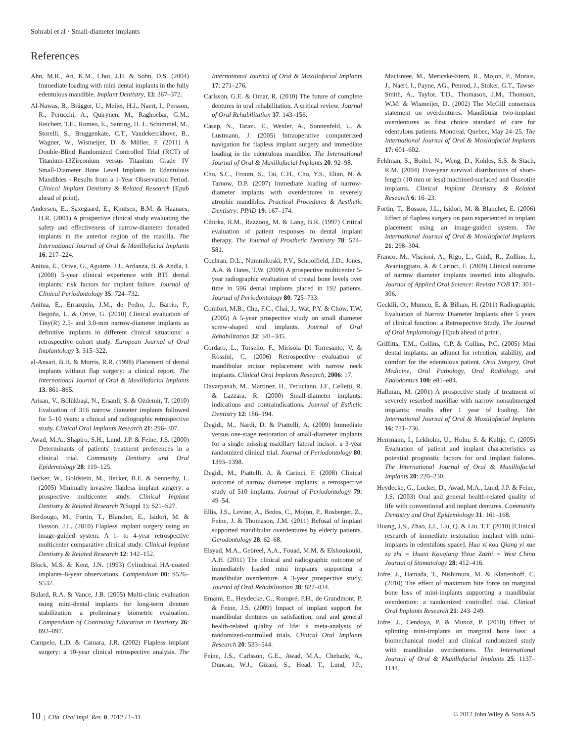Sohrabi et al · Small-diameter implants
References
Ahn, M.R., An, K.M., Choi, J.H. & Sohn, D.S. (2004) Immediate loading with mini dental implants in the fully edentulous mandible. Implant Dentistry, 13: 367–372.
Al-Nawas, B., Brägger, U., Meijer, H.J., Naert, I., Persson, R., Perucchi, A., Quirynen, M., Raghoebar, G.M., Reichert, T.E., Romeo, E., Santing, H. J., Schimmel, M., Storelli, S., Bruggenkate, C.T., Vandekerckhove, B., Wagner, W., Wismeijer, D. & Müller, F. (2011) A Double-Blind Randomized Controlled Trial (RCT) of Titanium-13Zirconium versus Titanium Grade IV Small-Diameter Bone Level Implants in Edentulous Mandibles - Results from a 1-Year Observation Period. Clinical Implant Dentistry & Related Research [Epub ahead of print].
Andersen, E., Saxegaard, E., Knutsen, B.M. & Haanaes, H.R. (2001) A prospective clinical study evaluating the safety and effectiveness of narrow-diameter threaded implants in the anterior region of the maxilla. The International Journal of Oral & Maxillofacial Implants 16: 217–224.
Anitua, E., Orive, G., Aguirre, J.J., Ardanza, B. & Andía, I. (2008) 5-year clinical experience with BTI dental implants: risk factors for implant failure. Journal of Clinical Periodontology 35: 724–732.
Anitua, E., Errazquin, J.M., de Pedro, J., Barrio, P., Begoña, L. & Orive, G. (2010) Clinical evaluation of Tiny(R) 2.5- and 3.0-mm narrow-diameter implants as definitive implants in different clinical situations: a retrospective cohort study. European Journal of Oral Implantology 3: 315–322.
al-Ansari, B.H. & Morris, R.R. (1998) Placement of dental implants without flap surgery: a clinical report. The International Journal of Oral & Maxillofacial Implants 13: 861–865.
Arisan, V., Bölükbaşi, N., Ersanli, S. & Ozdemir, T. (2010) Evaluation of 316 narrow diameter implants followed for 5–10 years: a clinical and radiographic retrospective study. Clinical Oral Implants Research 21: 296–307.
Awad, M.A., Shapiro, S.H., Lund, J.P. & Feine, J.S. (2000) Determinants of patients' treatment preferences in a clinical trial. Community Dentistry and Oral Epidemiology 28: 119–125.
Becker, W., Goldstein, M., Becker, B.E. & Sennerby, L. (2005) Minimally invasive flapless implant surgery: a prospective multicenter study. Clinical Implant Dentistry & Related Research 7(Suppl 1): S21–S27.
Berdougo, M., Fortin, T., Blanchet, E., Isidori, M. & Bosson, J.L. (2010) Flapless implant surgery using an image-guided system. A 1- to 4-year retrospective multicenter comparative clinical study. Clinical Implant Dentistry & Related Research 12: 142–152.
Block, M.S. & Kent, J.N. (1993) Cylindrical HA-coated implants–8-year observations. Compendium 00: S526–S532.
Bulard, R.A. & Vance, J.B. (2005) Multi-clinic evaluation using mini-dental implants for long-term denture stabilization: a preliminary biometric evaluation. Compendium of Continuing Education in Dentistry 26: 892–897.
Campelo, L.D. & Camara, J.R. (2002) Flapless implant surgery: a 10-year clinical retrospective analysis. The International Journal of Oral & Maxillofacial Implants 17: 271–276.
Carlsson, G.E. & Omar, R. (2010) The future of complete dentures in oral rehabilitation. A critical review. Journal of Oral Rehabilitation 37: 143–156.
Casap, N., Tarazi, E., Wexler, A., Sonnenfeld, U. & Lustmann, J. (2005) Intraoperative computerized navigation for flapless implant surgery and immediate loading in the edentulous mandible. The International Journal of Oral & Maxillofacial Implants 20: 92–98.
Cho, S.C., Froum, S., Tai, C.H., Cho, Y.S., Elian, N. & Tarnow, D.P. (2007) Immediate loading of narrow-diameter implants with overdentures in severely atrophic mandibles. Practical Procedures & Aesthetic Dentistry: PPAD 19: 167–174.
Cibirka, R.M., Razzoog, M. & Lang, B.R. (1997) Critical evaluation of patient responses to dental implant therapy. The Journal of Prosthetic Dentistry 78: 574–581.
Cochran, D.L., Nummikoski, P.V., Schoolfield, J.D., Jones, A.A. & Oates, T.W. (2009) A prospective multicenter 5-year radiographic evaluation of crestal bone levels over time in 596 dental implants placed in 192 patients. Journal of Periodontology 80: 725–733.
Comfort, M.B., Chu, F.C., Chai, J., Wat, P.Y. & Chow, T.W. (2005) A 5-year prospective study on small diameter screw-shaped oral implants. Journal of Oral Rehabilitation 32: 341–345.
Cordaro, L., Torsello, F., Mirisola Di Torresanto, V. & Rossini, C. (2006) Retrospective evaluation of mandibular incisor replacement with narrow neck implants. Clinical Oral Implants Research, 2006: 17.
Davarpanah, M., Martinez, H., Tecucianu, J.F., Celletti, R. & Lazzara, R. (2000) Small-diameter implants: indications and contraindications. Journal of Esthetic Dentistry 12: 186–194.
Degidi, M., Nardi, D. & Piattelli, A. (2009) Immediate versus one-stage restoration of small-diameter implants for a single missing maxillary lateral incisor: a 3-year randomized clinical trial. Journal of Periodontology 80: 1393–1398.
Degidi, M., Piattelli, A. & Carinci, F. (2008) Clinical outcome of narrow diameter implants: a retrospective study of 510 implants. Journal of Periodontology 79: 49–54.
Ellis, J.S., Levine, A., Bedos, C., Mojon, P., Rosberger, Z., Feine, J. & Thomason, J.M. (2011) Refusal of implant supported mandibular overdentures by elderly patients. Gerodontology 28: 62–68.
Elsyad, M.A., Gebreel, A.A., Fouad, M.M. & Elshoukouki, A.H. (2011) The clinical and radiographic outcome of immediately loaded mini implants supporting a mandibular overdenture. A 3-year prospective study. Journal of Oral Rehabilitation 38: 827–834.
Emami, E., Heydecke, G., Rompré, P.H., de Grandmont, P. & Feine, J.S. (2009) Impact of implant support for mandibular dentures on satisfaction, oral and general health-related quality of life: a meta-analysis of randomized-controlled trials. Clinical Oral Implants Research 20: 533–544.
Feine, J.S., Carlsson, G.E., Awad, M.A., Chehade, A., Duncan, W.J., Gizani, S., Head, T., Lund, J.P., MacEntee, M., Mericske-Stern, R., Mojon, P., Morais, J., Naert, I., Payne, AG., Penrod, J., Stoker, G.T., Tawse-Smith, A., Taylor, T.D., Thomason, J.M., Thomson, W.M. & Wismeijer, D. (2002) The McGill consensus statement on overdentures. Mandibular two-implant overdentures as first choice standard of care for edentulous patients. Montreal, Quebec, May 24–25. The International Journal of Oral & Maxillofacial Implants 17: 601–602.
Feldman, S., Boitel, N., Weng, D., Kohles, S.S. & Stach, R.M. (2004) Five-year survival distributions of short-length (10 mm or less) machined-surfaced and Osseotite implants. Clinical Implant Dentistry & Related Research 6: 16–23.
Fortin, T., Bosson, J.L., Isidori, M. & Blanchet, E. (2006) Effect of flapless surgery on pain experienced in implant placement using an image-guided system. The International Journal of Oral & Maxillofacial Implants 21: 298–304.
Franco, M., Viscioni, A., Rigo, L., Guidi, R., Zollino, I., Avantaggiato, A. & Carinci, F. (2009) Clinical outcome of narrow diameter implants inserted into allografts. Journal of Applied Oral Science: Revista FOB 17: 301–306.
Geckili, O., Mumcu, E. & Bilhan, H. (2011) Radiographic Evaluation of Narrow Diameter Implants after 5 years of clinical function: a Retrospective Study. The Journal of Oral Implantology [Epub ahead of print].
Griffitts, T.M., Collins, C.P. & Collins, P.C. (2005) Mini dental implants: an adjunct for retention, stability, and comfort for the edentulous patient. Oral Surgery, Oral Medicine, Oral Pathology, Oral Radiology, and Endodontics 100: e81–e84.
Hallman, M. (2001) A prospective study of treatment of severely resorbed maxillae with narrow nonsubmerged implants: results after 1 year of loading. The International Journal of Oral & Maxillofacial Implants 16: 731–736.
Herrmann, I., Lekholm, U., Holm, S. & Kultje, C. (2005) Evaluation of patient and implant characteristics as potential prognostic factors for oral implant failures. The International Journal of Oral & Maxillofacial Implants 20: 220–230.
Heydecke, G., Locker, D., Awad, M.A., Lund, J.P. & Feine, J.S. (2003) Oral and general health-related quality of life with conventional and implant dentures. Community Dentistry and Oral Epidemiology 31: 161–168.
Huang, J.S., Zhao, J.J., Liu, Q. & Liu, T.T. (2010) [Clinical research of immediate restoration implant with mini-implants in edentulous space]. Hua xi kou Qiang yi xue za zhi = Huaxi Kouqiang Yixue Zazhi = West China Journal of Stomatology 28: 412–416.
Jofre, J., Hamada, T., Nishimura, M. & Klattenhoff, C. (2010) The effect of maximum bite force on marginal bone loss of mini-implants supporting a mandibular overdenture: a randomized controlled trial. Clinical Oral Implants Research 21: 243–249.
Jofre, J., Cendoya, P. & Munoz, P. (2010) Effect of splinting mini-implants on marginal bone loss: a biomechanical model and clinical randomized study with mandibular overdentures. The International Journal of Oral & Maxillofacial Implants 25: 1137–1144.
10 | Clin. Oral Impl. Res. 0, 2012 / 1–11 © 2012 John Wiley & Sons A/S